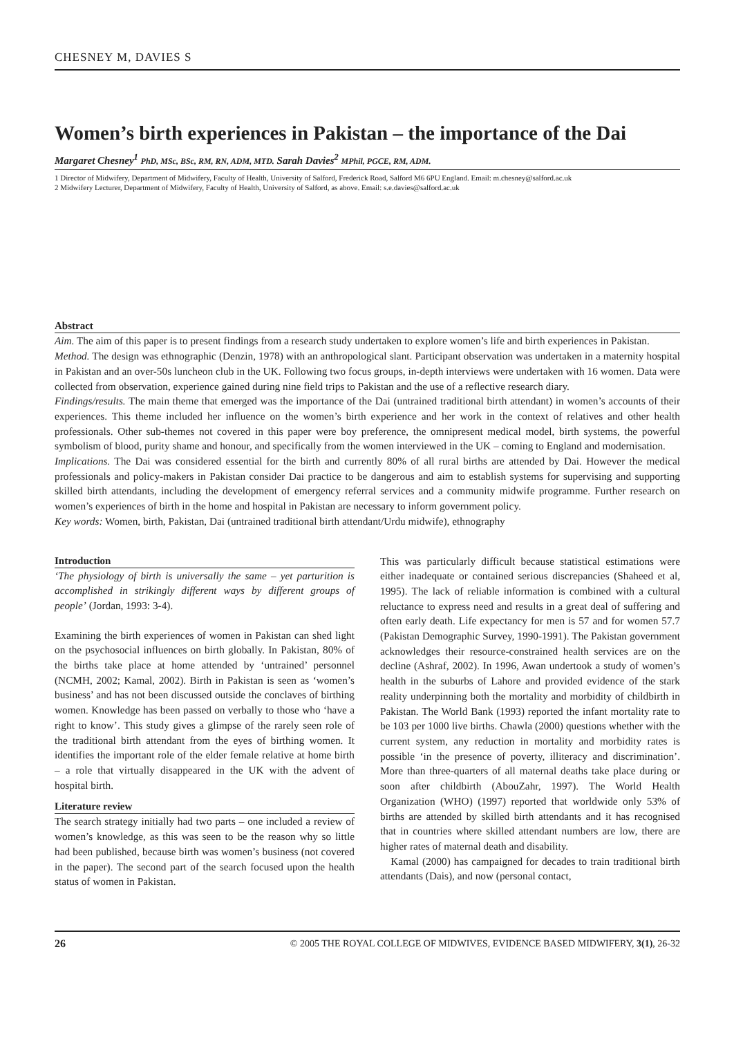CHESNEY M, DAVIES S
Women’s birth experiences in Pakistan – the importance of the Dai
Margaret Chesney<sup>1</sup> PhD, MSc, BSc, RM, RN, ADM, MTD. Sarah Davies<sup>2</sup> MPhil, PGCE, RM, ADM.
1 Director of Midwifery, Department of Midwifery, Faculty of Health, University of Salford, Frederick Road, Salford M6 6PU England. Email: m.chesney@salford.ac.uk
2 Midwifery Lecturer, Department of Midwifery, Faculty of Health, University of Salford, as above. Email: s.e.davies@salford.ac.uk
Abstract
Aim. The aim of this paper is to present findings from a research study undertaken to explore women’s life and birth experiences in Pakistan.
Method. The design was ethnographic (Denzin, 1978) with an anthropological slant. Participant observation was undertaken in a maternity hospital in Pakistan and an over-50s luncheon club in the UK. Following two focus groups, in-depth interviews were undertaken with 16 women. Data were collected from observation, experience gained during nine field trips to Pakistan and the use of a reflective research diary.
Findings/results. The main theme that emerged was the importance of the Dai (untrained traditional birth attendant) in women’s accounts of their experiences. This theme included her influence on the women’s birth experience and her work in the context of relatives and other health professionals. Other sub-themes not covered in this paper were boy preference, the omnipresent medical model, birth systems, the powerful symbolism of blood, purity shame and honour, and specifically from the women interviewed in the UK – coming to England and modernisation.
Implications. The Dai was considered essential for the birth and currently 80% of all rural births are attended by Dai. However the medical professionals and policy-makers in Pakistan consider Dai practice to be dangerous and aim to establish systems for supervising and supporting skilled birth attendants, including the development of emergency referral services and a community midwife programme. Further research on women’s experiences of birth in the home and hospital in Pakistan are necessary to inform government policy.
Key words: Women, birth, Pakistan, Dai (untrained traditional birth attendant/Urdu midwife), ethnography
Introduction
‘The physiology of birth is universally the same – yet parturition is accomplished in strikingly different ways by different groups of people’ (Jordan, 1993: 3-4).
Examining the birth experiences of women in Pakistan can shed light on the psychosocial influences on birth globally. In Pakistan, 80% of the births take place at home attended by ‘untrained’ personnel (NCMH, 2002; Kamal, 2002). Birth in Pakistan is seen as ‘women’s business’ and has not been discussed outside the conclaves of birthing women. Knowledge has been passed on verbally to those who ‘have a right to know’. This study gives a glimpse of the rarely seen role of the traditional birth attendant from the eyes of birthing women. It identifies the important role of the elder female relative at home birth – a role that virtually disappeared in the UK with the advent of hospital birth.
Literature review
The search strategy initially had two parts – one included a review of women’s knowledge, as this was seen to be the reason why so little had been published, because birth was women’s business (not covered in the paper). The second part of the search focused upon the health status of women in Pakistan.
This was particularly difficult because statistical estimations were either inadequate or contained serious discrepancies (Shaheed et al, 1995). The lack of reliable information is combined with a cultural reluctance to express need and results in a great deal of suffering and often early death. Life expectancy for men is 57 and for women 57.7 (Pakistan Demographic Survey, 1990-1991). The Pakistan government acknowledges their resource-constrained health services are on the decline (Ashraf, 2002). In 1996, Awan undertook a study of women’s health in the suburbs of Lahore and provided evidence of the stark reality underpinning both the mortality and morbidity of childbirth in Pakistan. The World Bank (1993) reported the infant mortality rate to be 103 per 1000 live births. Chawla (2000) questions whether with the current system, any reduction in mortality and morbidity rates is possible ‘in the presence of poverty, illiteracy and discrimination’. More than three-quarters of all maternal deaths take place during or soon after childbirth (AbouZahr, 1997). The World Health Organization (WHO) (1997) reported that worldwide only 53% of births are attended by skilled birth attendants and it has recognised that in countries where skilled attendant numbers are low, there are higher rates of maternal death and disability.
Kamal (2000) has campaigned for decades to train traditional birth attendants (Dais), and now (personal contact,
26 © 2005 THE ROYAL COLLEGE OF MIDWIVES, EVIDENCE BASED MIDWIFERY, 3(1), 26-32